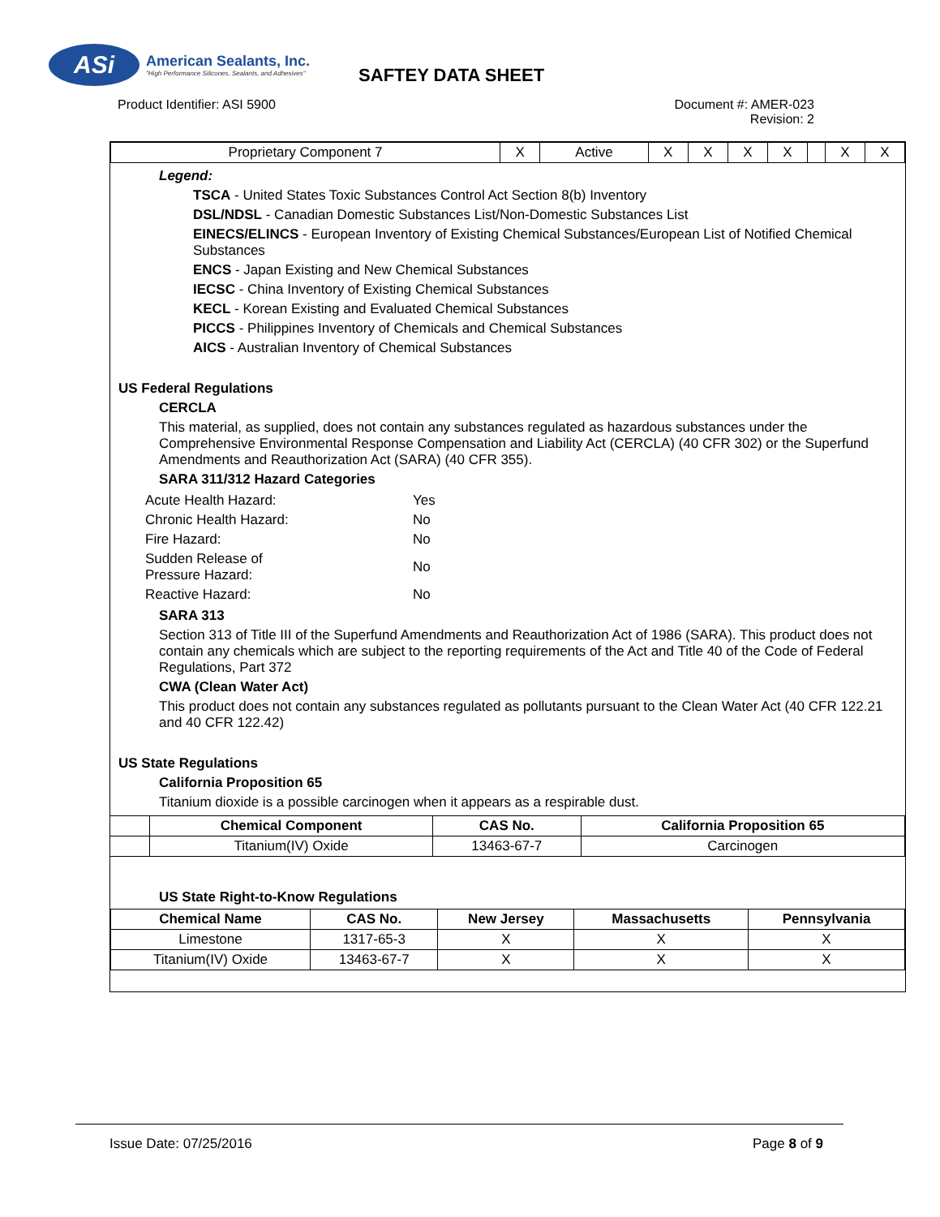ASi
American Sealants, Inc.
"High Performance Silicones, Sealants, and Adhesives"
SAFTEY DATA SHEET
Product Identifier: ASI 5900 Document #: AMER-023
Revision: 2
| Proprietary Component 7 | X | Active | X | X | X | X | | X | X |
Legend:
TSCA - United States Toxic Substances Control Act Section 8(b) Inventory
DSL/NDSL - Canadian Domestic Substances List/Non-Domestic Substances List
EINECS/ELINCS - European Inventory of Existing Chemical Substances/European List of Notified Chemical Substances
ENCS - Japan Existing and New Chemical Substances
IECSC - China Inventory of Existing Chemical Substances
KECL - Korean Existing and Evaluated Chemical Substances
PICCS - Philippines Inventory of Chemicals and Chemical Substances
AICS - Australian Inventory of Chemical Substances
US Federal Regulations
CERCLA
This material, as supplied, does not contain any substances regulated as hazardous substances under the Comprehensive Environmental Response Compensation and Liability Act (CERCLA) (40 CFR 302) or the Superfund Amendments and Reauthorization Act (SARA) (40 CFR 355).
SARA 311/312 Hazard Categories
| Acute Health Hazard: | Yes |
| Chronic Health Hazard: | No |
| Fire Hazard: | No |
| Sudden Release of Pressure Hazard: | No |
| Reactive Hazard: | No |
SARA 313
Section 313 of Title III of the Superfund Amendments and Reauthorization Act of 1986 (SARA). This product does not contain any chemicals which are subject to the reporting requirements of the Act and Title 40 of the Code of Federal Regulations, Part 372
CWA (Clean Water Act)
This product does not contain any substances regulated as pollutants pursuant to the Clean Water Act (40 CFR 122.21 and 40 CFR 122.42)
US State Regulations
California Proposition 65
Titanium dioxide is a possible carcinogen when it appears as a respirable dust.
| | Chemical Component | CAS No. | California Proposition 65 |
| | Titanium(IV) Oxide | 13463-67-7 | Carcinogen |
US State Right-to-Know Regulations
| Chemical Name | CAS No. | New Jersey | Massachusetts | Pennsylvania |
| --- | --- | --- | --- | --- |
| Limestone | 1317-65-3 | X | X | X |
| Titanium(IV) Oxide | 13463-67-7 | X | X | X |
Issue Date: 07/25/2016 Page 8 of 9